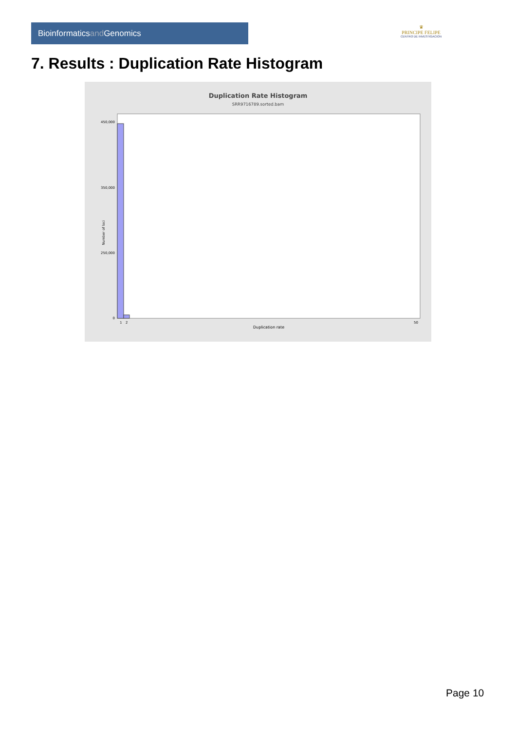Bioinformaticsand Genomics
♛
PRINCIPE FELIPE
CENTRO DE INVESTIGACION
7. Results : Duplication Rate Histogram
Duplication Rate Histogram
SRR9716789.sorted.bam
Number of loci
450,000
350,000
250,000
0
1
2
50
Duplication rate
Page 10